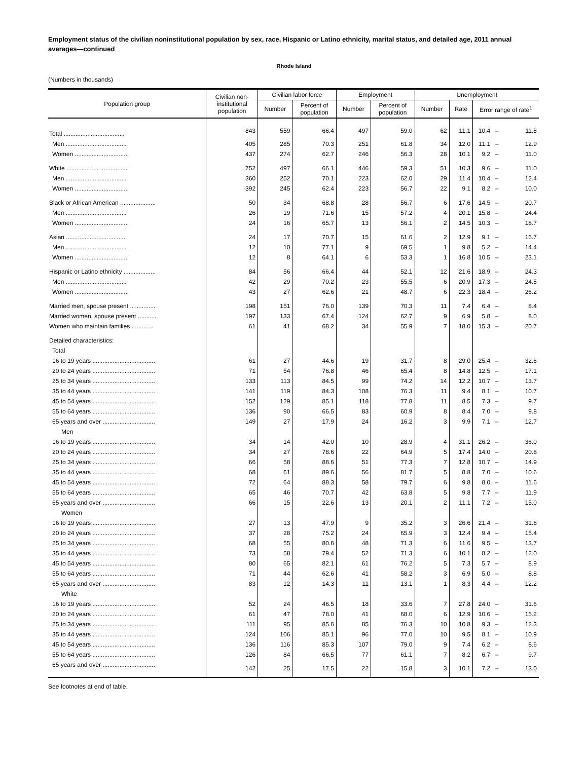Employment status of the civilian noninstitutional population by sex, race, Hispanic or Latino ethnicity, marital status, and detailed age, 2011 annual averages—continued
Rhode Island
(Numbers in thousands)
| Population group | Civilian non- institutional population | Civilian labor force | | Employment | | Unemployment | | | | |
| --- | --- | --- | --- | --- | --- | --- | --- | --- | --- | --- |
| | | Number | Percent of population | Number | Percent of population | Number | Rate | Error range of rate<sup>1</sup> | | |
| Total .................................... | 843 | 559 | 66.4 | 497 | 59.0 | 62 | 11.1 | 10.4 | – | 11.8 |
| Men .................................... | 405 | 285 | 70.3 | 251 | 61.8 | 34 | 12.0 | 11.1 | – | 12.9 |
| Women ................................ | 437 | 274 | 62.7 | 246 | 56.3 | 28 | 10.1 | 9.2 | – | 11.0 |
| White .................................... | 752 | 497 | 66.1 | 446 | 59.3 | 51 | 10.3 | 9.6 | – | 11.0 |
| Men .................................... | 360 | 252 | 70.1 | 223 | 62.0 | 29 | 11.4 | 10.4 | – | 12.4 |
| Women ................................ | 392 | 245 | 62.4 | 223 | 56.7 | 22 | 9.1 | 8.2 | – | 10.0 |
| Black or African American ..................... | 50 | 34 | 68.8 | 28 | 56.7 | 6 | 17.6 | 14.5 | – | 20.7 |
| Men .................................... | 26 | 19 | 71.6 | 15 | 57.2 | 4 | 20.1 | 15.8 | – | 24.4 |
| Women ................................ | 24 | 16 | 65.7 | 13 | 56.1 | 2 | 14.5 | 10.3 | – | 18.7 |
| Asian ................................... | 24 | 17 | 70.7 | 15 | 61.6 | 2 | 12.9 | 9.1 | – | 16.7 |
| Men .................................... | 12 | 10 | 77.1 | 9 | 69.5 | 1 | 9.8 | 5.2 | – | 14.4 |
| Women ................................ | 12 | 8 | 64.1 | 6 | 53.3 | 1 | 16.8 | 10.5 | – | 23.1 |
| Hispanic or Latino ethnicity ................... | 84 | 56 | 66.4 | 44 | 52.1 | 12 | 21.6 | 18.9 | – | 24.3 |
| Men .................................... | 42 | 29 | 70.2 | 23 | 55.5 | 6 | 20.9 | 17.3 | – | 24.5 |
| Women ................................ | 43 | 27 | 62.6 | 21 | 48.7 | 6 | 22.3 | 18.4 | – | 26.2 |
| Married men, spouse present ............... | 198 | 151 | 76.0 | 139 | 70.3 | 11 | 7.4 | 6.4 | – | 8.4 |
| Married women, spouse present ........... | 197 | 133 | 67.4 | 124 | 62.7 | 9 | 6.9 | 5.8 | – | 8.0 |
| Women who maintain families ............. | 61 | 41 | 68.2 | 34 | 55.9 | 7 | 18.0 | 15.3 | – | 20.7 |
| Detailed characteristics: | | | | | | | | | | |
| Total | | | | | | | | | | |
| 16 to 19 years ..................................... | 61 | 27 | 44.6 | 19 | 31.7 | 8 | 29.0 | 25.4 | – | 32.6 |
| 20 to 24 years ..................................... | 71 | 54 | 76.8 | 46 | 65.4 | 8 | 14.8 | 12.5 | – | 17.1 |
| 25 to 34 years ..................................... | 133 | 113 | 84.5 | 99 | 74.2 | 14 | 12.2 | 10.7 | – | 13.7 |
| 35 to 44 years ..................................... | 141 | 119 | 84.3 | 108 | 76.3 | 11 | 9.4 | 8.1 | – | 10.7 |
| 45 to 54 years ..................................... | 152 | 129 | 85.1 | 118 | 77.8 | 11 | 8.5 | 7.3 | – | 9.7 |
| 55 to 64 years ..................................... | 136 | 90 | 66.5 | 83 | 60.9 | 8 | 8.4 | 7.0 | – | 9.8 |
| 65 years and over ............................... | 149 | 27 | 17.9 | 24 | 16.2 | 3 | 9.9 | 7.1 | – | 12.7 |
| Men | | | | | | | | | | |
| 16 to 19 years ..................................... | 34 | 14 | 42.0 | 10 | 28.9 | 4 | 31.1 | 26.2 | – | 36.0 |
| 20 to 24 years ..................................... | 34 | 27 | 78.6 | 22 | 64.9 | 5 | 17.4 | 14.0 | – | 20.8 |
| 25 to 34 years ..................................... | 66 | 58 | 88.6 | 51 | 77.3 | 7 | 12.8 | 10.7 | – | 14.9 |
| 35 to 44 years ..................................... | 68 | 61 | 89.6 | 56 | 81.7 | 5 | 8.8 | 7.0 | – | 10.6 |
| 45 to 54 years ..................................... | 72 | 64 | 88.3 | 58 | 79.7 | 6 | 9.8 | 8.0 | – | 11.6 |
| 55 to 64 years ..................................... | 65 | 46 | 70.7 | 42 | 63.8 | 5 | 9.8 | 7.7 | – | 11.9 |
| 65 years and over ............................... | 66 | 15 | 22.6 | 13 | 20.1 | 2 | 11.1 | 7.2 | – | 15.0 |
| Women | | | | | | | | | | |
| 16 to 19 years ..................................... | 27 | 13 | 47.9 | 9 | 35.2 | 3 | 26.6 | 21.4 | – | 31.8 |
| 20 to 24 years ..................................... | 37 | 28 | 75.2 | 24 | 65.9 | 3 | 12.4 | 9.4 | – | 15.4 |
| 25 to 34 years ..................................... | 68 | 55 | 80.6 | 48 | 71.3 | 6 | 11.6 | 9.5 | – | 13.7 |
| 35 to 44 years ..................................... | 73 | 58 | 79.4 | 52 | 71.3 | 6 | 10.1 | 8.2 | – | 12.0 |
| 45 to 54 years ..................................... | 80 | 65 | 82.1 | 61 | 76.2 | 5 | 7.3 | 5.7 | – | 8.9 |
| 55 to 64 years ..................................... | 71 | 44 | 62.6 | 41 | 58.2 | 3 | 6.9 | 5.0 | – | 8.8 |
| 65 years and over ............................... | 83 | 12 | 14.3 | 11 | 13.1 | 1 | 8.3 | 4.4 | – | 12.2 |
| White | | | | | | | | | | |
| 16 to 19 years ..................................... | 52 | 24 | 46.5 | 18 | 33.6 | 7 | 27.8 | 24.0 | – | 31.6 |
| 20 to 24 years ..................................... | 61 | 47 | 78.0 | 41 | 68.0 | 6 | 12.9 | 10.6 | – | 15.2 |
| 25 to 34 years ..................................... | 111 | 95 | 85.6 | 85 | 76.3 | 10 | 10.8 | 9.3 | – | 12.3 |
| 35 to 44 years ..................................... | 124 | 106 | 85.1 | 96 | 77.0 | 10 | 9.5 | 8.1 | – | 10.9 |
| 45 to 54 years ..................................... | 136 | 116 | 85.3 | 107 | 79.0 | 9 | 7.4 | 6.2 | – | 8.6 |
| 55 to 64 years ..................................... | 126 | 84 | 66.5 | 77 | 61.1 | 7 | 8.2 | 6.7 | – | 9.7 |
| 65 years and over ............................... | 142 | 25 | 17.5 | 22 | 15.8 | 3 | 10.1 | 7.2 | – | 13.0 |
See footnotes at end of table.